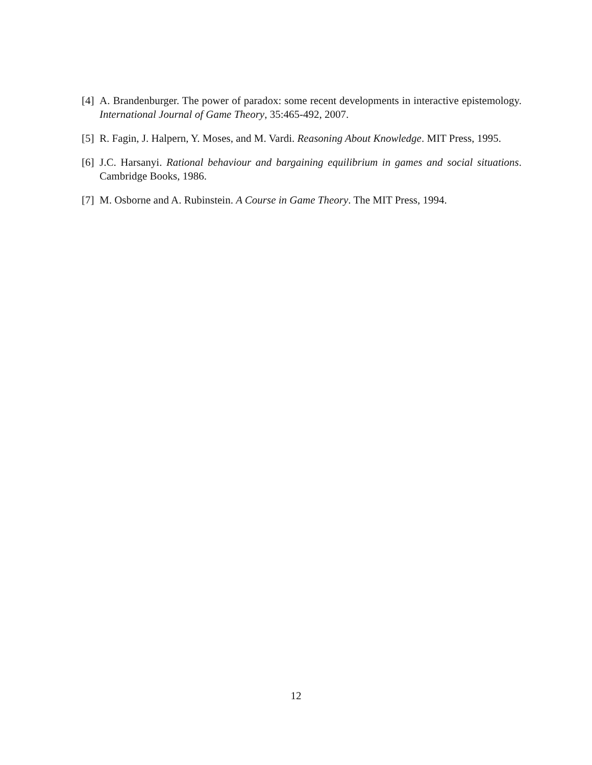[4] A. Brandenburger. The power of paradox: some recent developments in interactive epistemology. International Journal of Game Theory, 35:465-492, 2007.
[5] R. Fagin, J. Halpern, Y. Moses, and M. Vardi. Reasoning About Knowledge. MIT Press, 1995.
[6] J.C. Harsanyi. Rational behaviour and bargaining equilibrium in games and social situations. Cambridge Books, 1986.
[7] M. Osborne and A. Rubinstein. A Course in Game Theory. The MIT Press, 1994.
12